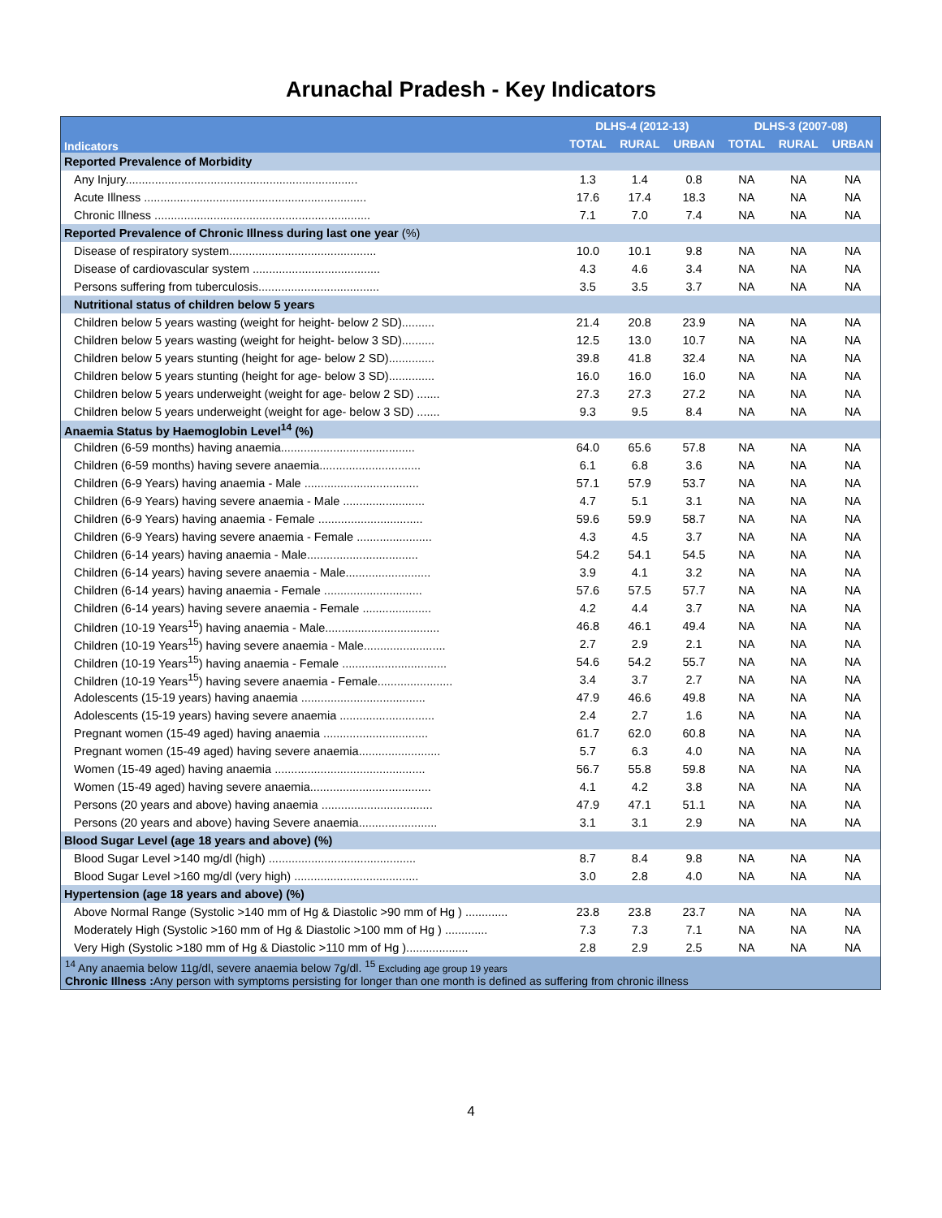Arunachal Pradesh - Key Indicators
| Indicators | DLHS-4 (2012-13) | | | DLHS-3 (2007-08) | | |
| --- | --- | --- | --- | --- | --- | --- |
| | TOTAL | RURAL | URBAN | TOTAL | RURAL | URBAN |
| Reported Prevalence of Morbidity | | | | | | |
| Any Injury....................................................................... | 1.3 | 1.4 | 0.8 | NA | NA | NA |
| Acute Illness .................................................................... | 17.6 | 17.4 | 18.3 | NA | NA | NA |
| Chronic Illness .................................................................. | 7.1 | 7.0 | 7.4 | NA | NA | NA |
| Reported Prevalence of Chronic Illness during last one year (%) | | | | | | |
| Disease of respiratory system............................................. | 10.0 | 10.1 | 9.8 | NA | NA | NA |
| Disease of cardiovascular system ....................................... | 4.3 | 4.6 | 3.4 | NA | NA | NA |
| Persons suffering from tuberculosis..................................... | 3.5 | 3.5 | 3.7 | NA | NA | NA |
| Nutritional status of children below 5 years | | | | | | |
| Children below 5 years wasting (weight for height- below 2 SD).......... | 21.4 | 20.8 | 23.9 | NA | NA | NA |
| Children below 5 years wasting (weight for height- below 3 SD).......... | 12.5 | 13.0 | 10.7 | NA | NA | NA |
| Children below 5 years stunting (height for age- below 2 SD).............. | 39.8 | 41.8 | 32.4 | NA | NA | NA |
| Children below 5 years stunting (height for age- below 3 SD).............. | 16.0 | 16.0 | 16.0 | NA | NA | NA |
| Children below 5 years underweight (weight for age- below 2 SD) ....... | 27.3 | 27.3 | 27.2 | NA | NA | NA |
| Children below 5 years underweight (weight for age- below 3 SD) ....... | 9.3 | 9.5 | 8.4 | NA | NA | NA |
| Anaemia Status by Haemoglobin Level<sup>14</sup> (%) | | | | | | |
| Children (6-59 months) having anaemia......................................... | 64.0 | 65.6 | 57.8 | NA | NA | NA |
| Children (6-59 months) having severe anaemia............................... | 6.1 | 6.8 | 3.6 | NA | NA | NA |
| Children (6-9 Years) having anaemia - Male ................................... | 57.1 | 57.9 | 53.7 | NA | NA | NA |
| Children (6-9 Years) having severe anaemia - Male ......................... | 4.7 | 5.1 | 3.1 | NA | NA | NA |
| Children (6-9 Years) having anaemia - Female ................................ | 59.6 | 59.9 | 58.7 | NA | NA | NA |
| Children (6-9 Years) having severe anaemia - Female ....................... | 4.3 | 4.5 | 3.7 | NA | NA | NA |
| Children (6-14 years) having anaemia - Male.................................. | 54.2 | 54.1 | 54.5 | NA | NA | NA |
| Children (6-14 years) having severe anaemia - Male.......................... | 3.9 | 4.1 | 3.2 | NA | NA | NA |
| Children (6-14 years) having anaemia - Female .............................. | 57.6 | 57.5 | 57.7 | NA | NA | NA |
| Children (6-14 years) having severe anaemia - Female ..................... | 4.2 | 4.4 | 3.7 | NA | NA | NA |
| Children (10-19 Years<sup>15</sup>) having anaemia - Male................................... | 46.8 | 46.1 | 49.4 | NA | NA | NA |
| Children (10-19 Years<sup>15</sup>) having severe anaemia - Male......................... | 2.7 | 2.9 | 2.1 | NA | NA | NA |
| Children (10-19 Years<sup>15</sup>) having anaemia - Female ................................ | 54.6 | 54.2 | 55.7 | NA | NA | NA |
| Children (10-19 Years<sup>15</sup>) having severe anaemia - Female....................... | 3.4 | 3.7 | 2.7 | NA | NA | NA |
| Adolescents (15-19 years) having anaemia ...................................... | 47.9 | 46.6 | 49.8 | NA | NA | NA |
| Adolescents (15-19 years) having severe anaemia ............................. | 2.4 | 2.7 | 1.6 | NA | NA | NA |
| Pregnant women (15-49 aged) having anaemia ................................ | 61.7 | 62.0 | 60.8 | NA | NA | NA |
| Pregnant women (15-49 aged) having severe anaemia......................... | 5.7 | 6.3 | 4.0 | NA | NA | NA |
| Women (15-49 aged) having anaemia .............................................. | 56.7 | 55.8 | 59.8 | NA | NA | NA |
| Women (15-49 aged) having severe anaemia..................................... | 4.1 | 4.2 | 3.8 | NA | NA | NA |
| Persons (20 years and above) having anaemia .................................. | 47.9 | 47.1 | 51.1 | NA | NA | NA |
| Persons (20 years and above) having Severe anaemia........................ | 3.1 | 3.1 | 2.9 | NA | NA | NA |
| Blood Sugar Level (age 18 years and above) (%) | | | | | | |
| Blood Sugar Level >140 mg/dl (high) ............................................. | 8.7 | 8.4 | 9.8 | NA | NA | NA |
| Blood Sugar Level >160 mg/dl (very high) ...................................... | 3.0 | 2.8 | 4.0 | NA | NA | NA |
| Hypertension (age 18 years and above) (%) | | | | | | |
| Above Normal Range (Systolic >140 mm of Hg & Diastolic >90 mm of Hg ) ............. | 23.8 | 23.8 | 23.7 | NA | NA | NA |
| Moderately High (Systolic >160 mm of Hg & Diastolic >100 mm of Hg ) ............. | 7.3 | 7.3 | 7.1 | NA | NA | NA |
| Very High (Systolic >180 mm of Hg & Diastolic >110 mm of Hg )................... | 2.8 | 2.9 | 2.5 | NA | NA | NA |
| <sup>14</sup> Any anaemia below 11g/dl, severe anaemia below 7g/dl. <sup>15</sup> Excluding age group 19 years Chronic Illness : Any person with symptoms persisting for longer than one month is defined as suffering from chronic illness | | | | | | |
4